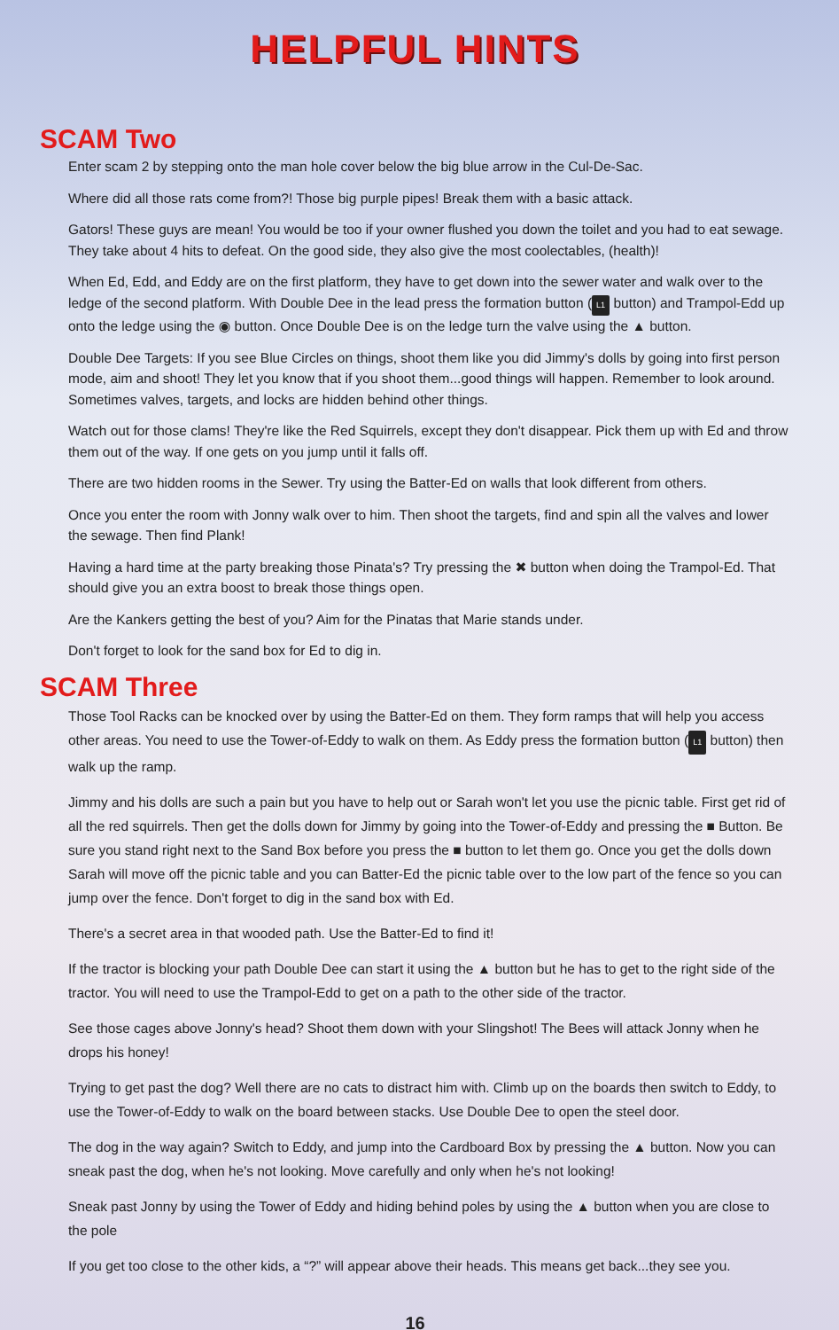HELPFUL HINTS
SCAM Two
Enter scam 2 by stepping onto the man hole cover below the big blue arrow in the Cul-De-Sac.
Where did all those rats come from?! Those big purple pipes! Break them with a basic attack.
Gators! These guys are mean! You would be too if your owner flushed you down the toilet and you had to eat sewage. They take about 4 hits to defeat. On the good side, they also give the most coolectables, (health)!
When Ed, Edd, and Eddy are on the first platform, they have to get down into the sewer water and walk over to the ledge of the second platform. With Double Dee in the lead press the formation button (L1 button) and Trampol-Edd up onto the ledge using the ◉ button. Once Double Dee is on the ledge turn the valve using the ▲ button.
Double Dee Targets: If you see Blue Circles on things, shoot them like you did Jimmy's dolls by going into first person mode, aim and shoot! They let you know that if you shoot them...good things will happen. Remember to look around. Sometimes valves, targets, and locks are hidden behind other things.
Watch out for those clams! They're like the Red Squirrels, except they don't disappear. Pick them up with Ed and throw them out of the way. If one gets on you jump until it falls off.
There are two hidden rooms in the Sewer. Try using the Batter-Ed on walls that look different from others.
Once you enter the room with Jonny walk over to him. Then shoot the targets, find and spin all the valves and lower the sewage. Then find Plank!
Having a hard time at the party breaking those Pinata's? Try pressing the ✖ button when doing the Trampol-Ed. That should give you an extra boost to break those things open.
Are the Kankers getting the best of you? Aim for the Pinatas that Marie stands under.
Don't forget to look for the sand box for Ed to dig in.
SCAM Three
Those Tool Racks can be knocked over by using the Batter-Ed on them. They form ramps that will help you access other areas. You need to use the Tower-of-Eddy to walk on them. As Eddy press the formation button (L1 button) then walk up the ramp.
Jimmy and his dolls are such a pain but you have to help out or Sarah won't let you use the picnic table. First get rid of all the red squirrels. Then get the dolls down for Jimmy by going into the Tower-of-Eddy and pressing the ■ Button. Be sure you stand right next to the Sand Box before you press the ■ button to let them go. Once you get the dolls down Sarah will move off the picnic table and you can Batter-Ed the picnic table over to the low part of the fence so you can jump over the fence. Don't forget to dig in the sand box with Ed.
There's a secret area in that wooded path. Use the Batter-Ed to find it!
If the tractor is blocking your path Double Dee can start it using the ▲ button but he has to get to the right side of the tractor. You will need to use the Trampol-Edd to get on a path to the other side of the tractor.
See those cages above Jonny's head? Shoot them down with your Slingshot! The Bees will attack Jonny when he drops his honey!
Trying to get past the dog? Well there are no cats to distract him with. Climb up on the boards then switch to Eddy, to use the Tower-of-Eddy to walk on the board between stacks. Use Double Dee to open the steel door.
The dog in the way again? Switch to Eddy, and jump into the Cardboard Box by pressing the ▲ button. Now you can sneak past the dog, when he's not looking. Move carefully and only when he's not looking!
Sneak past Jonny by using the Tower of Eddy and hiding behind poles by using the ▲ button when you are close to the pole
If you get too close to the other kids, a “?” will appear above their heads. This means get back...they see you.
16